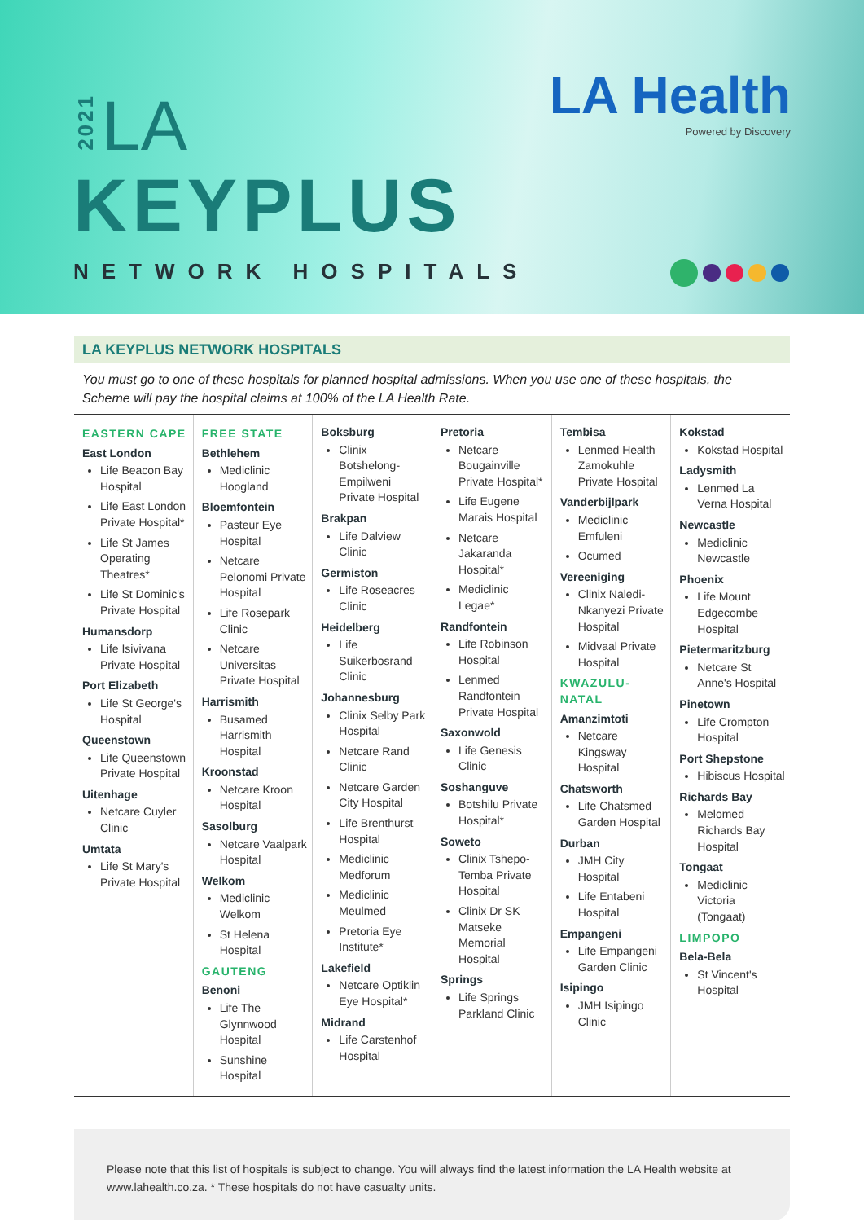2021
LA
KEYPLUS
NETWORK HOSPITALS
LA Health
Powered by Discovery
LA KEYPLUS NETWORK HOSPITALS
You must go to one of these hospitals for planned hospital admissions. When you use one of these hospitals, the Scheme will pay the hospital claims at 100% of the LA Health Rate.
EASTERN CAPE
East London
Life Beacon Bay Hospital
Life East London Private Hospital*
Life St James Operating Theatres*
Life St Dominic's Private Hospital
Humansdorp
Life Isivivana Private Hospital
Port Elizabeth
Life St George's Hospital
Queenstown
Life Queenstown Private Hospital
Uitenhage
Netcare Cuyler Clinic
Umtata
Life St Mary's Private Hospital
FREE STATE
Bethlehem
Mediclinic Hoogland
Bloemfontein
Pasteur Eye Hospital
Netcare Pelonomi Private Hospital
Life Rosepark Clinic
Netcare Universitas Private Hospital
Harrismith
Busamed Harrismith Hospital
Kroonstad
Netcare Kroon Hospital
Sasolburg
Netcare Vaalpark Hospital
Welkom
Mediclinic Welkom
St Helena Hospital
GAUTENG
Benoni
Life The Glynnwood Hospital
Sunshine Hospital
Boksburg
Clinix Botshelong-Empilweni Private Hospital
Brakpan
Life Dalview Clinic
Germiston
Life Roseacres Clinic
Heidelberg
Life Suikerbosrand Clinic
Johannesburg
Clinix Selby Park Hospital
Netcare Rand Clinic
Netcare Garden City Hospital
Life Brenthurst Hospital
Mediclinic Medforum
Mediclinic Meulmed
Pretoria Eye Institute*
Lakefield
Netcare Optiklin Eye Hospital*
Midrand
Life Carstenhof Hospital
Pretoria
Netcare Bougainville Private Hospital*
Life Eugene Marais Hospital
Netcare Jakaranda Hospital*
Mediclinic Legae*
Randfontein
Life Robinson Hospital
Lenmed Randfontein Private Hospital
Saxonwold
Life Genesis Clinic
Soshanguve
Botshilu Private Hospital*
Soweto
Clinix Tshepo-Temba Private Hospital
Clinix Dr SK Matseke Memorial Hospital
Springs
Life Springs Parkland Clinic
Tembisa
Lenmed Health Zamokuhle Private Hospital
Vanderbijlpark
Mediclinic Emfuleni
Ocumed
Vereeniging
Clinix Naledi-Nkanyezi Private Hospital
Midvaal Private Hospital
KWAZULU-NATAL
Amanzimtoti
Netcare Kingsway Hospital
Chatsworth
Life Chatsmed Garden Hospital
Durban
JMH City Hospital
Life Entabeni Hospital
Empangeni
Life Empangeni Garden Clinic
Isipingo
JMH Isipingo Clinic
Kokstad
Kokstad Hospital
Ladysmith
Lenmed La Verna Hospital
Newcastle
Mediclinic Newcastle
Phoenix
Life Mount Edgecombe Hospital
Pietermaritzburg
Netcare St Anne's Hospital
Pinetown
Life Crompton Hospital
Port Shepstone
Hibiscus Hospital
Richards Bay
Melomed Richards Bay Hospital
Tongaat
Mediclinic Victoria (Tongaat)
LIMPOPO
Bela-Bela
St Vincent's Hospital
Please note that this list of hospitals is subject to change. You will always find the latest information the LA Health website at www.lahealth.co.za. * These hospitals do not have casualty units.